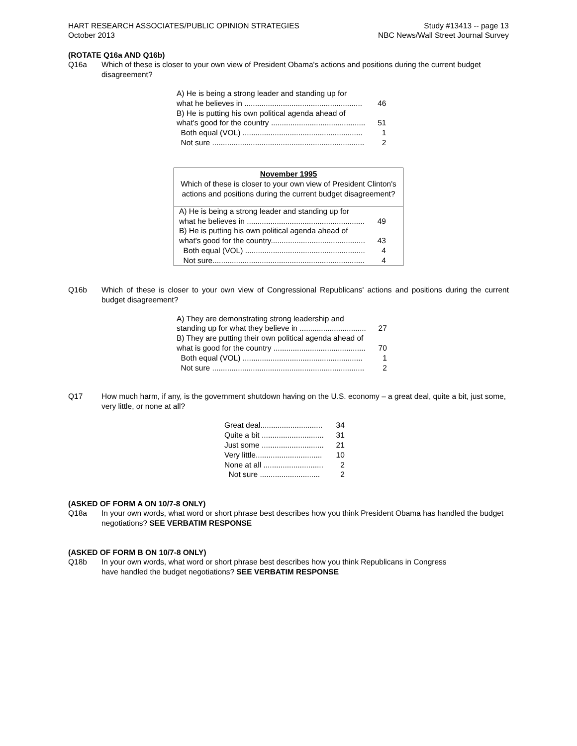HART RESEARCH ASSOCIATES/PUBLIC OPINION STRATEGIES
October 2013
Study #13413 -- page 13
NBC News/Wall Street Journal Survey
(ROTATE Q16a AND Q16b)
Q16a Which of these is closer to your own view of President Obama's actions and positions during the current budget disagreement?
| A) He is being a strong leader and standing up for what he believes in ....................................................... | 46 |
| B) He is putting his own political agenda ahead of what's good for the country ............................................ | 51 |
| Both equal (VOL) ........................................................ | 1 |
| Not sure ....................................................................... | 2 |
November 1995
Which of these is closer to your own view of President Clinton's actions and positions during the current budget disagreement?
| A) He is being a strong leader and standing up for what he believes in ....................................................... | 49 |
| B) He is putting his own political agenda ahead of what's good for the country............................................ | 43 |
| Both equal (VOL) ........................................................ | 4 |
| Not sure....................................................................... | 4 |
Q16b Which of these is closer to your own view of Congressional Republicans' actions and positions during the current budget disagreement?
| A) They are demonstrating strong leadership and standing up for what they believe in ............................... | 27 |
| B) They are putting their own political agenda ahead of what is good for the country ........................................... | 70 |
| Both equal (VOL) ........................................................ | 1 |
| Not sure ....................................................................... | 2 |
Q17 How much harm, if any, is the government shutdown having on the U.S. economy – a great deal, quite a bit, just some, very little, or none at all?
| Great deal............................. | 34 |
| Quite a bit ............................. | 31 |
| Just some ............................. | 21 |
| Very little............................... | 10 |
| None at all ............................ | 2 |
| Not sure ............................ | 2 |
(ASKED OF FORM A ON 10/7-8 ONLY)
Q18a In your own words, what word or short phrase best describes how you think President Obama has handled the budget negotiations? SEE VERBATIM RESPONSE
(ASKED OF FORM B ON 10/7-8 ONLY)
Q18b In your own words, what word or short phrase best describes how you think Republicans in Congress
have handled the budget negotiations? SEE VERBATIM RESPONSE